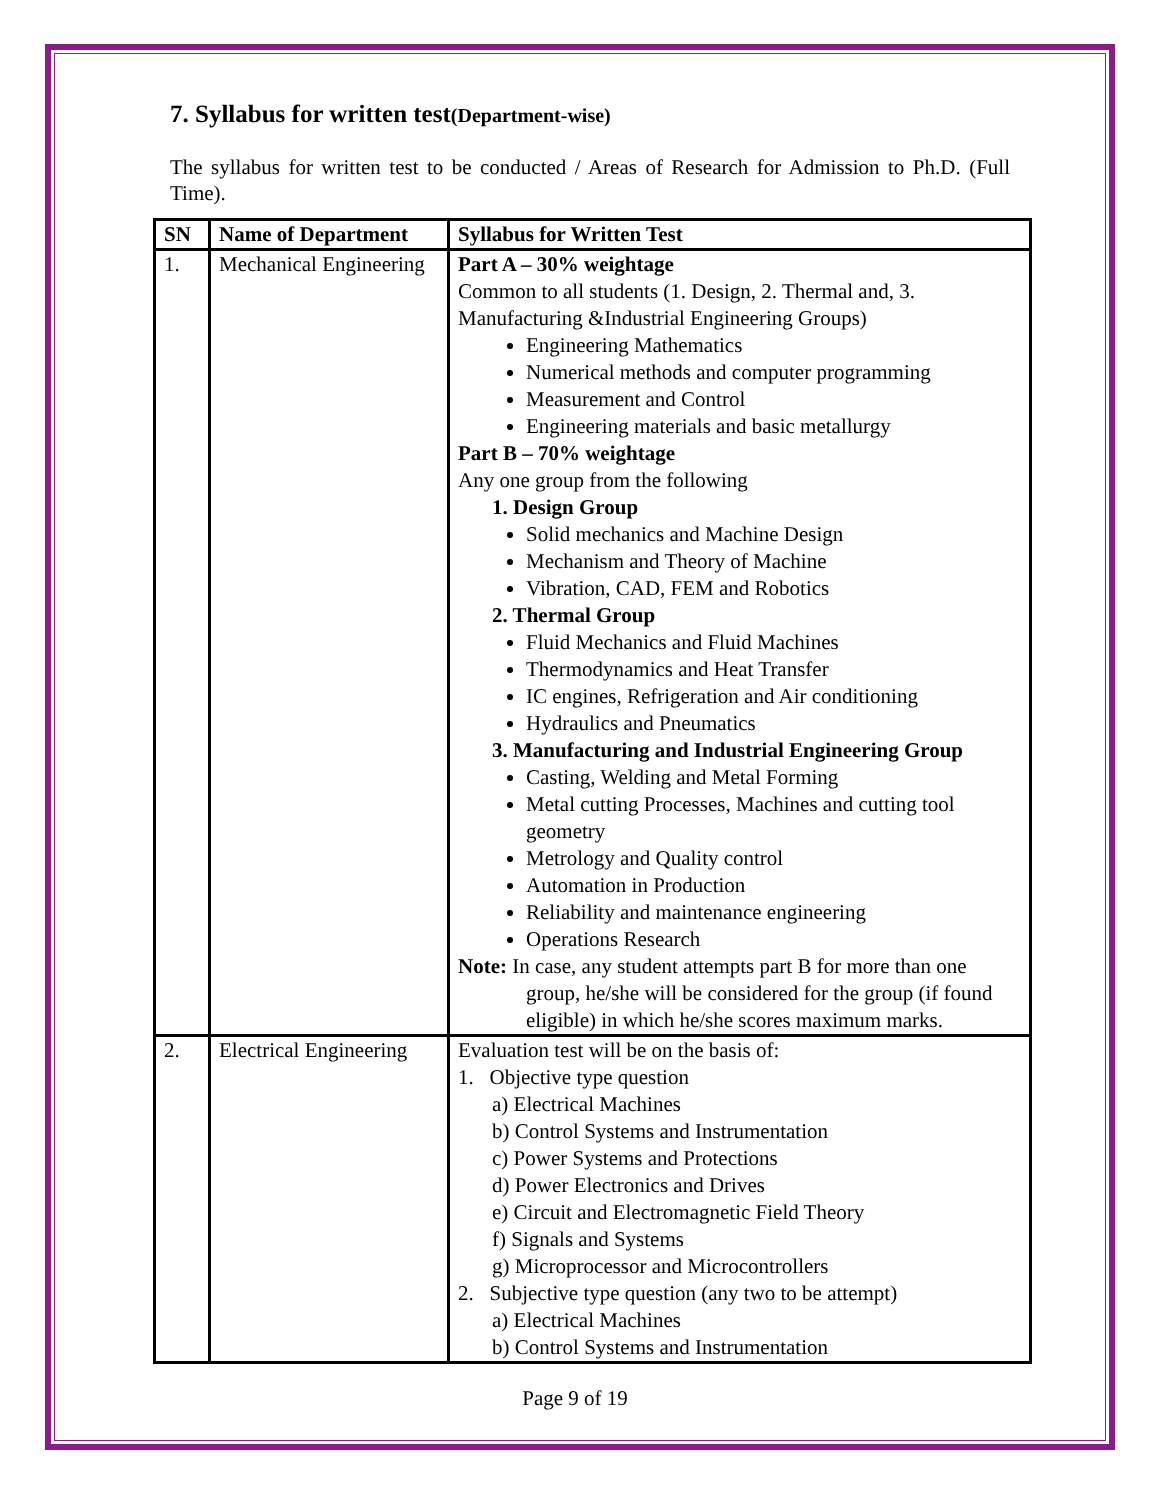7. Syllabus for written test(Department-wise)
The syllabus for written test to be conducted / Areas of Research for Admission to Ph.D. (Full Time).
| SN | Name of Department | Syllabus for Written Test |
| --- | --- | --- |
| 1. | Mechanical Engineering | Part A – 30% weightage Common to all students (1. Design, 2. Thermal and, 3. Manufacturing &Industrial Engineering Groups) Engineering Mathematics Numerical methods and computer programming Measurement and Control Engineering materials and basic metallurgy Part B – 70% weightage Any one group from the following 1. Design Group Solid mechanics and Machine Design Mechanism and Theory of Machine Vibration, CAD, FEM and Robotics 2. Thermal Group Fluid Mechanics and Fluid Machines Thermodynamics and Heat Transfer IC engines, Refrigeration and Air conditioning Hydraulics and Pneumatics 3. Manufacturing and Industrial Engineering Group Casting, Welding and Metal Forming Metal cutting Processes, Machines and cutting tool geometry Metrology and Quality control Automation in Production Reliability and maintenance engineering Operations Research Note: In case, any student attempts part B for more than one group, he/she will be considered for the group (if found eligible) in which he/she scores maximum marks. |
| 2. | Electrical Engineering | Evaluation test will be on the basis of: 1. Objective type question a) Electrical Machines b) Control Systems and Instrumentation c) Power Systems and Protections d) Power Electronics and Drives e) Circuit and Electromagnetic Field Theory f) Signals and Systems g) Microprocessor and Microcontrollers 2. Subjective type question (any two to be attempt) a) Electrical Machines b) Control Systems and Instrumentation |
Page 9 of 19